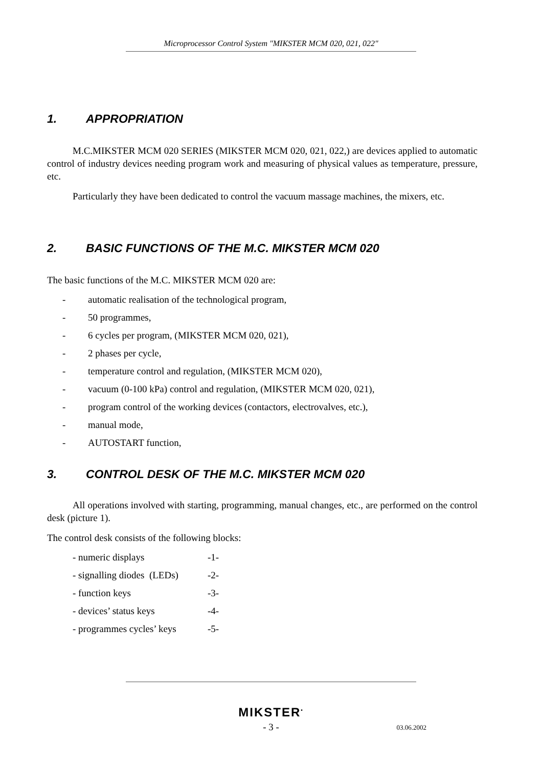Microprocessor Control System "MIKSTER MCM 020, 021, 022"
1. APPROPRIATION
M.C.MIKSTER MCM 020 SERIES (MIKSTER MCM 020, 021, 022,) are devices applied to automatic control of industry devices needing program work and measuring of physical values as temperature, pressure, etc.
Particularly they have been dedicated to control the vacuum massage machines, the mixers, etc.
2. BASIC FUNCTIONS OF THE M.C. MIKSTER MCM 020
The basic functions of the M.C. MIKSTER MCM 020 are:
- automatic realisation of the technological program,
- 50 programmes,
- 6 cycles per program, (MIKSTER MCM 020, 021),
- 2 phases per cycle,
- temperature control and regulation, (MIKSTER MCM 020),
- vacuum (0-100 kPa) control and regulation, (MIKSTER MCM 020, 021),
- program control of the working devices (contactors, electrovalves, etc.),
- manual mode,
- AUTOSTART function,
3. CONTROL DESK OF THE M.C. MIKSTER MCM 020
All operations involved with starting, programming, manual changes, etc., are performed on the control desk (picture 1).
The control desk consists of the following blocks:
- numeric displays -1-
- signalling diodes (LEDs) -2-
- function keys -3-
- devices’ status keys -4-
- programmes cycles’ keys -5-
MIKSTER<sup>•</sup>
- 3 - 03.06.2002